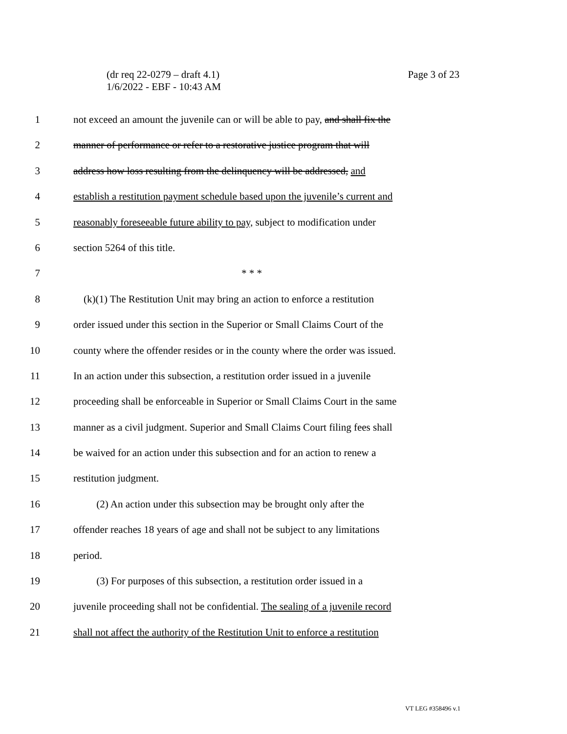Page 3 of 23 (dr req 22-0279 – draft 4.1)
1/6/2022 - EBF - 10:43 AM
1 not exceed an amount the juvenile can or will be able to pay, and shall fix the
2 manner of performance or refer to a restorative justice program that will
3 address how loss resulting from the delinquency will be addressed, and
4 establish a restitution payment schedule based upon the juvenile’s current and
5 reasonably foreseeable future ability to pay, subject to modification under
6 section 5264 of this title.
7 * * *
8 (k)(1) The Restitution Unit may bring an action to enforce a restitution
9 order issued under this section in the Superior or Small Claims Court of the
10 county where the offender resides or in the county where the order was issued.
11 In an action under this subsection, a restitution order issued in a juvenile
12 proceeding shall be enforceable in Superior or Small Claims Court in the same
13 manner as a civil judgment. Superior and Small Claims Court filing fees shall
14 be waived for an action under this subsection and for an action to renew a
15 restitution judgment.
16 (2) An action under this subsection may be brought only after the
17 offender reaches 18 years of age and shall not be subject to any limitations
18 period.
19 (3) For purposes of this subsection, a restitution order issued in a
20 juvenile proceeding shall not be confidential. The sealing of a juvenile record
21 shall not affect the authority of the Restitution Unit to enforce a restitution
VT LEG #358496 v.1